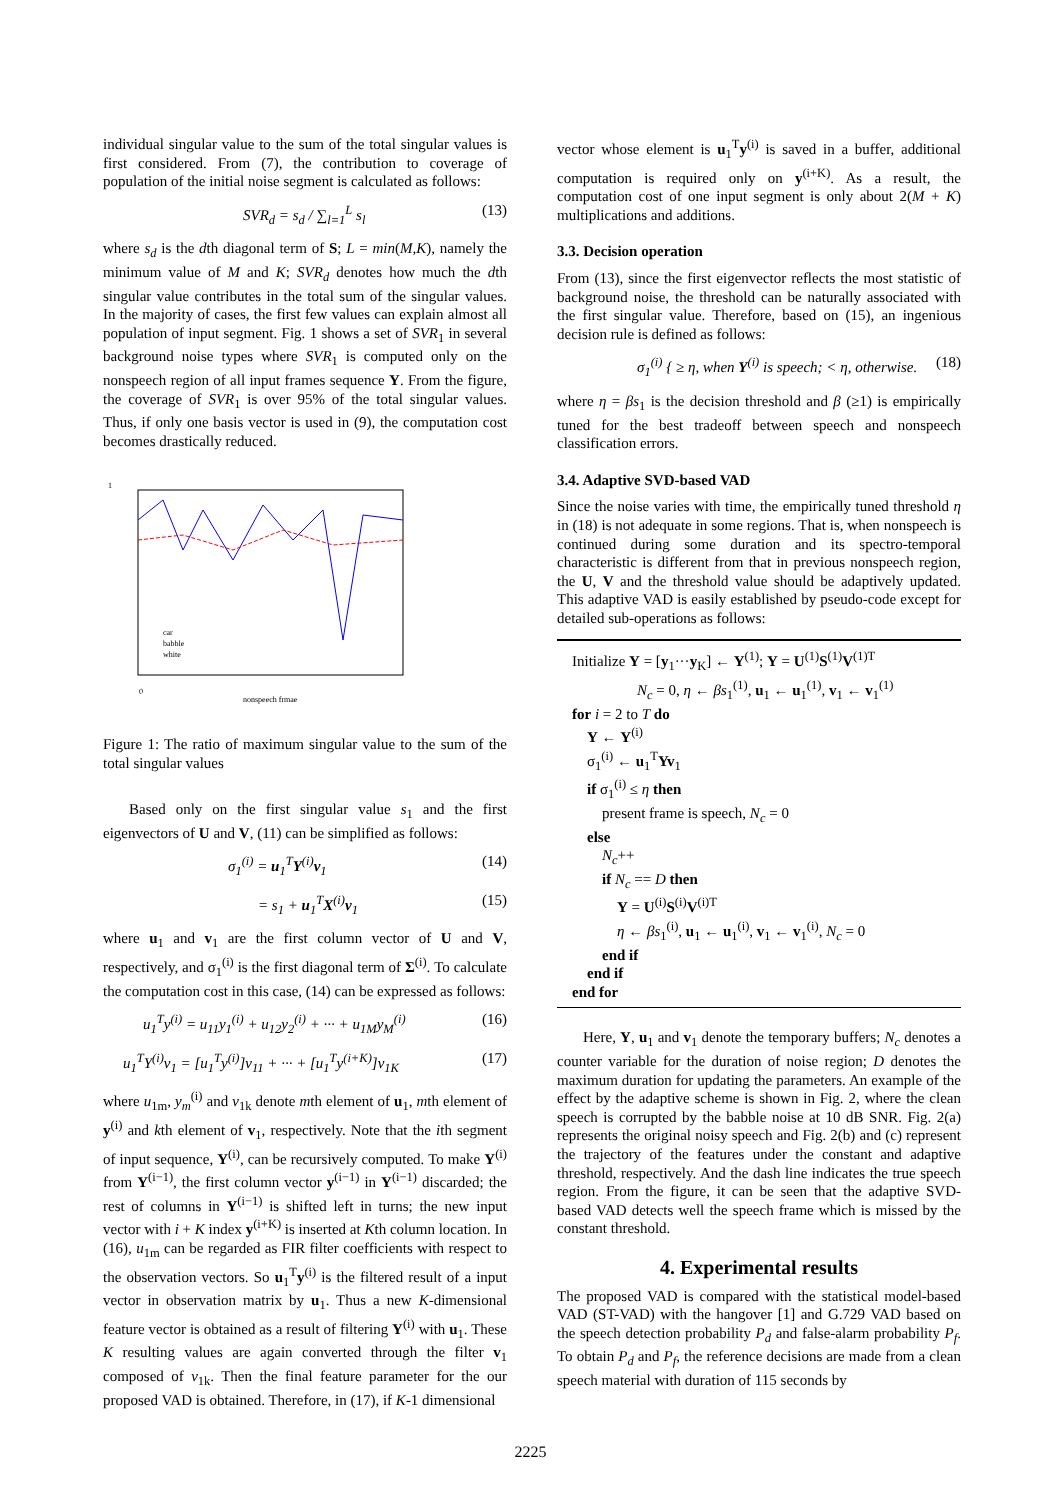individual singular value to the sum of the total singular values is first considered. From (7), the contribution to coverage of population of the initial noise segment is calculated as follows:
SVR<sub>d</sub> = s<sub>d</sub> / ∑<sub>l=1</sub><sup>L</sup> s<sub>l</sub> (13)
where s<sub>d</sub> is the dth diagonal term of S; L = min(M,K), namely the minimum value of M and K; SVR<sub>d</sub> denotes how much the dth singular value contributes in the total sum of the singular values. In the majority of cases, the first few values can explain almost all population of input segment. Fig. 1 shows a set of SVR<sub>1</sub> in several background noise types where SVR<sub>1</sub> is computed only on the nonspeech region of all input frames sequence Y. From the figure, the coverage of SVR<sub>1</sub> is over 95% of the total singular values. Thus, if only one basis vector is used in (9), the computation cost becomes drastically reduced.
1
0
nonspeech frmae
car
babble
white
Figure 1: The ratio of maximum singular value to the sum of the total singular values
Based only on the first singular value s<sub>1</sub> and the first eigenvectors of U and V, (11) can be simplified as follows:
σ<sub>1</sub><sup>(i)</sup> = u<sub>1</sub><sup>T</sup>Y<sup>(i)</sup>v<sub>1</sub> (14)
= s<sub>1</sub> + u<sub>1</sub><sup>T</sup>X<sup>(i)</sup>v<sub>1</sub> (15)
where u<sub>1</sub> and v<sub>1</sub> are the first column vector of U and V, respectively, and σ<sub>1</sub><sup>(i)</sup> is the first diagonal term of Σ<sup>(i)</sup>. To calculate the computation cost in this case, (14) can be expressed as follows:
u<sub>1</sub><sup>T</sup>y<sup>(i)</sup> = u<sub>11</sub>y<sub>1</sub><sup>(i)</sup> + u<sub>12</sub>y<sub>2</sub><sup>(i)</sup> + ··· + u<sub>1M</sub>y<sub>M</sub><sup>(i)</sup> (16)
u<sub>1</sub><sup>T</sup>Y<sup>(i)</sup>v<sub>1</sub> = [u<sub>1</sub><sup>T</sup>y<sup>(i)</sup>]v<sub>11</sub> + ··· + [u<sub>1</sub><sup>T</sup>y<sup>(i+K)</sup>]v<sub>1K</sub> (17)
where u<sub>1m</sub>, y<sub>m</sub><sup>(i)</sup> and v<sub>1k</sub> denote mth element of u<sub>1</sub>, mth element of y<sup>(i)</sup> and kth element of v<sub>1</sub>, respectively. Note that the ith segment of input sequence, Y<sup>(i)</sup>, can be recursively computed. To make Y<sup>(i)</sup> from Y<sup>(i−1)</sup>, the first column vector y<sup>(i−1)</sup> in Y<sup>(i−1)</sup> discarded; the rest of columns in Y<sup>(i−1)</sup> is shifted left in turns; the new input vector with i + K index y<sup>(i+K)</sup> is inserted at Kth column location. In (16), u<sub>1m</sub> can be regarded as FIR filter coefficients with respect to the observation vectors. So u<sub>1</sub><sup>T</sup>y<sup>(i)</sup> is the filtered result of a input vector in observation matrix by u<sub>1</sub>. Thus a new K-dimensional feature vector is obtained as a result of filtering Y<sup>(i)</sup> with u<sub>1</sub>. These K resulting values are again converted through the filter v<sub>1</sub> composed of v<sub>1k</sub>. Then the final feature parameter for the our proposed VAD is obtained. Therefore, in (17), if K-1 dimensional
vector whose element is u<sub>1</sub><sup>T</sup>y<sup>(i)</sup> is saved in a buffer, additional computation is required only on y<sup>(i+K)</sup>. As a result, the computation cost of one input segment is only about 2(M + K) multiplications and additions.
3.3. Decision operation
From (13), since the first eigenvector reflects the most statistic of background noise, the threshold can be naturally associated with the first singular value. Therefore, based on (15), an ingenious decision rule is defined as follows:
σ<sub>1</sub><sup>(i)</sup> { ≥ η, when Y<sup>(i)</sup> is speech; < η, otherwise. (18)
where η = βs<sub>1</sub> is the decision threshold and β (≥1) is empirically tuned for the best tradeoff between speech and nonspeech classification errors.
3.4. Adaptive SVD-based VAD
Since the noise varies with time, the empirically tuned threshold η in (18) is not adequate in some regions. That is, when nonspeech is continued during some duration and its spectro-temporal characteristic is different from that in previous nonspeech region, the U, V and the threshold value should be adaptively updated. This adaptive VAD is easily established by pseudo-code except for detailed sub-operations as follows:
Initialize Y = [y<sub>1</sub>···y<sub>K</sub>] ← Y<sup>(1)</sup>; Y = U<sup>(1)</sup>S<sup>(1)</sup>V<sup>(1)T</sup>
N<sub>c</sub> = 0, η ← βs<sub>1</sub><sup>(1)</sup>, u<sub>1</sub> ← u<sub>1</sub><sup>(1)</sup>, v<sub>1</sub> ← v<sub>1</sub><sup>(1)</sup>
for i = 2 to T do
 Y ← Y<sup>(i)</sup>
 σ<sub>1</sub><sup>(i)</sup> ← u<sub>1</sub><sup>T</sup>Yv<sub>1</sub>
 if σ<sub>1</sub><sup>(i)</sup> ≤ η then
  present frame is speech, N<sub>c</sub> = 0
 else
  N<sub>c</sub>++
  if N<sub>c</sub> == D then
   Y = U<sup>(i)</sup>S<sup>(i)</sup>V<sup>(i)T</sup>
   η ← βs<sub>1</sub><sup>(i)</sup>, u<sub>1</sub> ← u<sub>1</sub><sup>(i)</sup>, v<sub>1</sub> ← v<sub>1</sub><sup>(i)</sup>, N<sub>c</sub> = 0
  end if
 end if
end for
Here, Y, u<sub>1</sub> and v<sub>1</sub> denote the temporary buffers; N<sub>c</sub> denotes a counter variable for the duration of noise region; D denotes the maximum duration for updating the parameters. An example of the effect by the adaptive scheme is shown in Fig. 2, where the clean speech is corrupted by the babble noise at 10 dB SNR. Fig. 2(a) represents the original noisy speech and Fig. 2(b) and (c) represent the trajectory of the features under the constant and adaptive threshold, respectively. And the dash line indicates the true speech region. From the figure, it can be seen that the adaptive SVD-based VAD detects well the speech frame which is missed by the constant threshold.
4. Experimental results
The proposed VAD is compared with the statistical model-based VAD (ST-VAD) with the hangover [1] and G.729 VAD based on the speech detection probability P<sub>d</sub> and false-alarm probability P<sub>f</sub>. To obtain P<sub>d</sub> and P<sub>f</sub>, the reference decisions are made from a clean speech material with duration of 115 seconds by
2225